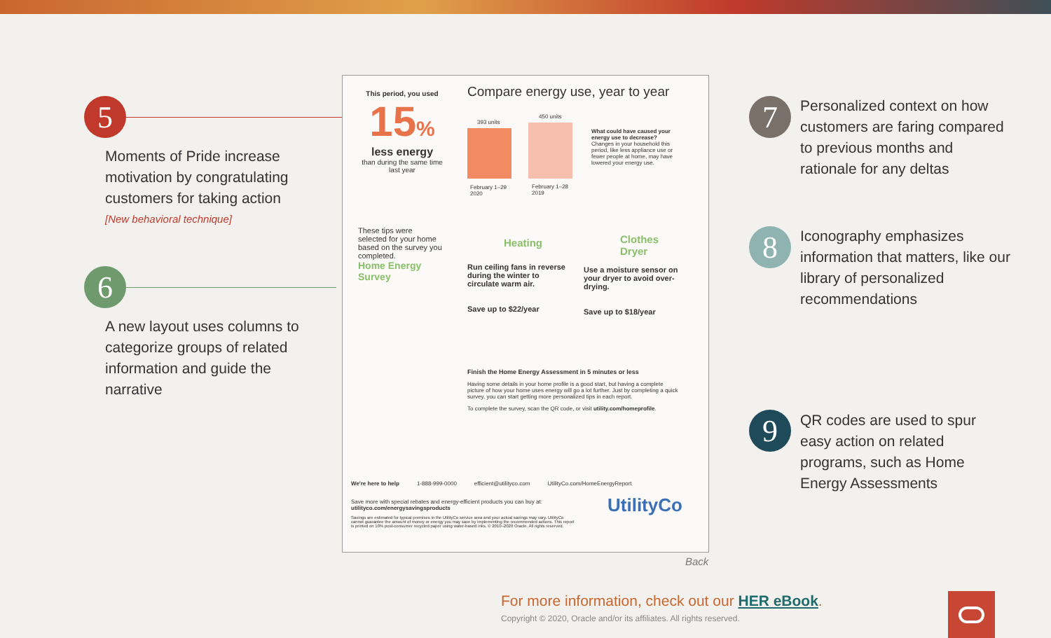5
Moments of Pride increase motivation by congratulating customers for taking action
[New behavioral technique]
6
A new layout uses columns to categorize groups of related information and guide the narrative
7
Personalized context on how customers are faring compared to previous months and rationale for any deltas
8
Iconography emphasizes information that matters, like our library of personalized recommendations
9
QR codes are used to spur easy action on related programs, such as Home Energy Assessments
This period, you used
15%
less energy
than during the same time last year
These tips were selected for your home based on the survey you completed.
Home Energy Survey
Compare energy use, year to year
393 units
450 units
February 1–29
2020
February 1–28
2019
What could have caused your energy use to decrease?
Changes in your household this period, like less appliance use or fewer people at home, may have lowered your energy use.
Heating
Run ceiling fans in reverse during the winter to circulate warm air.
Save up to $22/year
Clothes Dryer
Use a moisture sensor on your dryer to avoid over-drying.
Save up to $18/year
Finish the Home Energy Assessment in 5 minutes or less
Having some details in your home profile is a good start, but having a complete picture of how your home uses energy will go a lot further. Just by completing a quick survey, you can start getting more personalized tips in each report.
To complete the survey, scan the QR code, or visit utility.com/homeprofile.
We're here to help 1-888-999-0000 efficient@utilityco.com UtilityCo.com/HomeEnergyReport
Save more with special rebates and energy-efficient products you can buy at: utilityco.com/energysavingsproducts
Savings are estimated for typical premises in the UtilityCo service area and your actual savings may vary. UtilityCo cannot guarantee the amount of money or energy you may save by implementing the recommended actions. This report is printed on 10% post-consumer recycled paper using water-based inks. © 2010–2020 Oracle. All rights reserved.
UtilityCo
Back
For more information, check out our HER eBook.
Copyright © 2020, Oracle and/or its affiliates. All rights reserved.